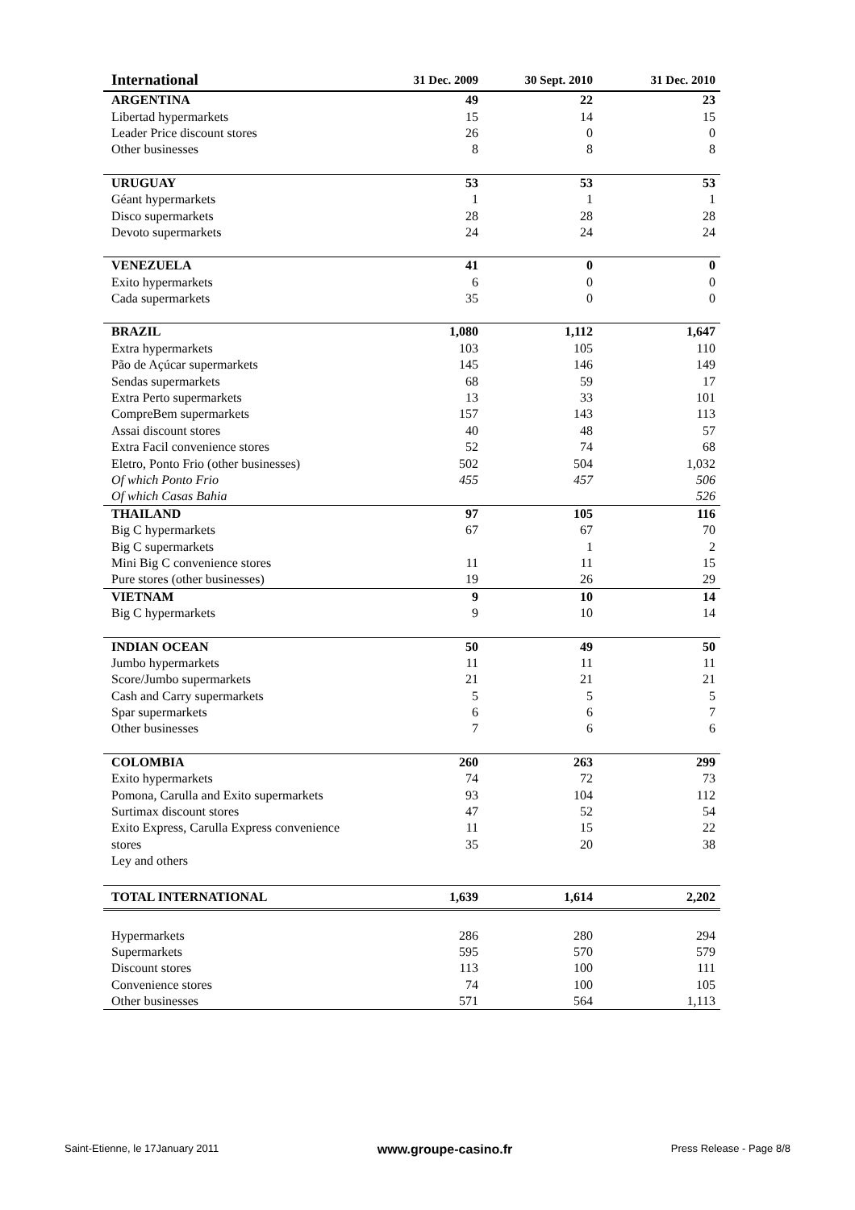| International | 31 Dec. 2009 | 30 Sept. 2010 | 31 Dec. 2010 |
| --- | --- | --- | --- |
| ARGENTINA | 49 | 22 | 23 |
| Libertad hypermarkets | 15 | 14 | 15 |
| Leader Price discount stores | 26 | 0 | 0 |
| Other businesses | 8 | 8 | 8 |
| URUGUAY | 53 | 53 | 53 |
| Géant hypermarkets | 1 | 1 | 1 |
| Disco supermarkets | 28 | 28 | 28 |
| Devoto supermarkets | 24 | 24 | 24 |
| VENEZUELA | 41 | 0 | 0 |
| Exito hypermarkets | 6 | 0 | 0 |
| Cada supermarkets | 35 | 0 | 0 |
| BRAZIL | 1,080 | 1,112 | 1,647 |
| Extra hypermarkets | 103 | 105 | 110 |
| Pão de Açúcar supermarkets | 145 | 146 | 149 |
| Sendas supermarkets | 68 | 59 | 17 |
| Extra Perto supermarkets | 13 | 33 | 101 |
| CompreBem supermarkets | 157 | 143 | 113 |
| Assai discount stores | 40 | 48 | 57 |
| Extra Facil convenience stores | 52 | 74 | 68 |
| Eletro, Ponto Frio (other businesses) | 502 | 504 | 1,032 |
| Of which Ponto Frio | 455 | 457 | 506 |
| Of which Casas Bahia | | | 526 |
| THAILAND | 97 | 105 | 116 |
| Big C hypermarkets | 67 | 67 | 70 |
| Big C supermarkets | | 1 | 2 |
| Mini Big C convenience stores | 11 | 11 | 15 |
| Pure stores (other businesses) | 19 | 26 | 29 |
| VIETNAM | 9 | 10 | 14 |
| Big C hypermarkets | 9 | 10 | 14 |
| INDIAN OCEAN | 50 | 49 | 50 |
| Jumbo hypermarkets | 11 | 11 | 11 |
| Score/Jumbo supermarkets | 21 | 21 | 21 |
| Cash and Carry supermarkets | 5 | 5 | 5 |
| Spar supermarkets | 6 | 6 | 7 |
| Other businesses | 7 | 6 | 6 |
| COLOMBIA | 260 | 263 | 299 |
| Exito hypermarkets | 74 | 72 | 73 |
| Pomona, Carulla and Exito supermarkets | 93 | 104 | 112 |
| Surtimax discount stores | 47 | 52 | 54 |
| Exito Express, Carulla Express convenience | 11 | 15 | 22 |
| stores | 35 | 20 | 38 |
| Ley and others | | | |
| TOTAL INTERNATIONAL | 1,639 | 1,614 | 2,202 |
| Hypermarkets | 286 | 280 | 294 |
| Supermarkets | 595 | 570 | 579 |
| Discount stores | 113 | 100 | 111 |
| Convenience stores | 74 | 100 | 105 |
| Other businesses | 571 | 564 | 1,113 |
Saint-Etienne, le 17January 2011 www.groupe-casino.fr Press Release - Page 8/8